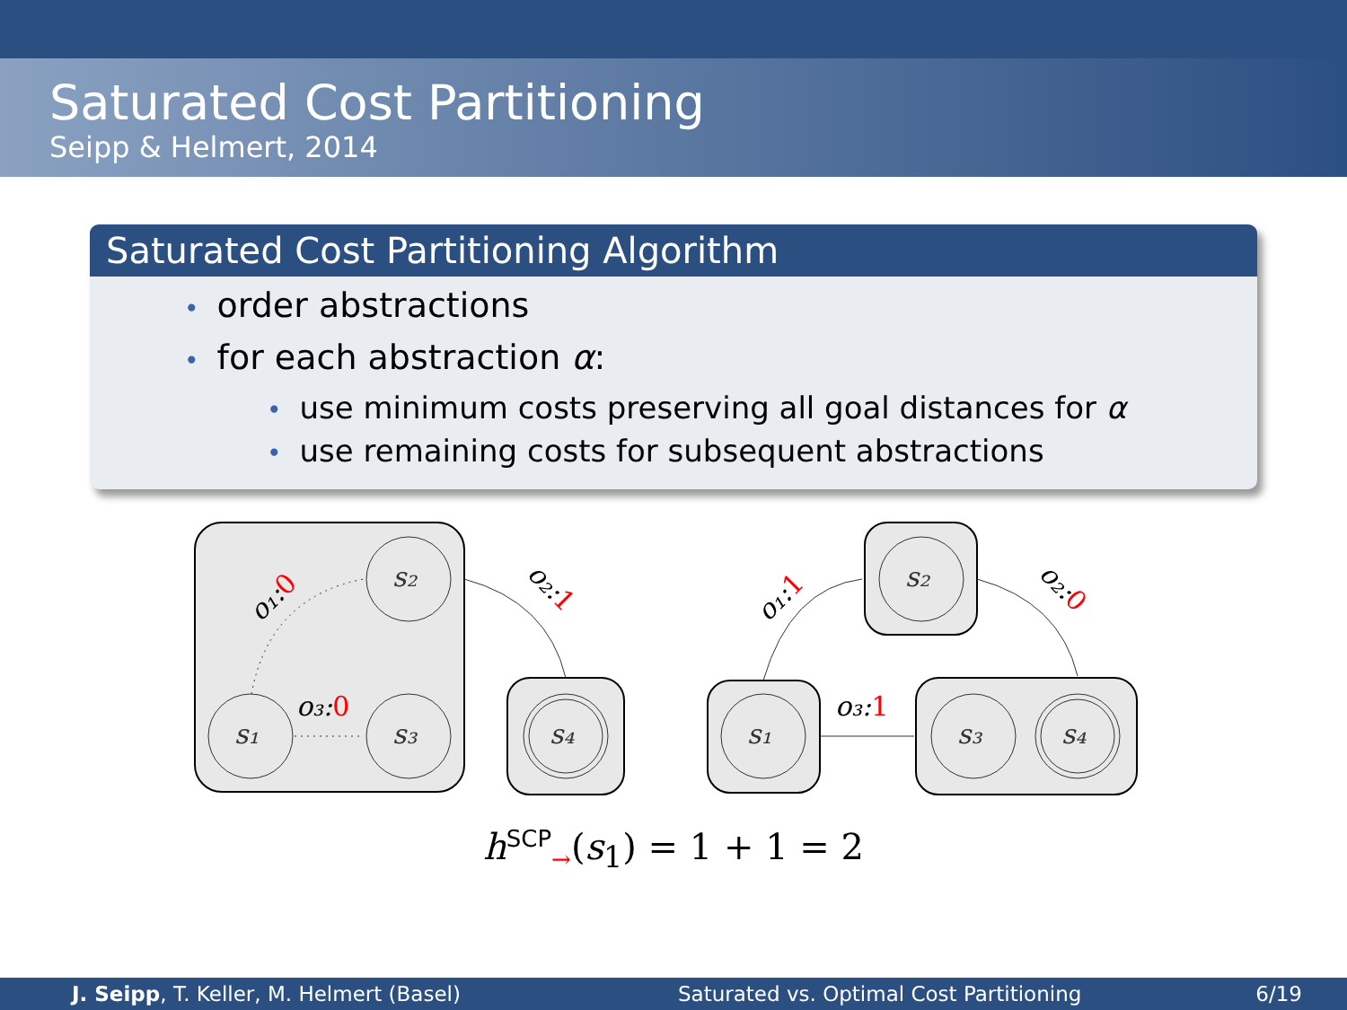Saturated Cost Partitioning
Seipp & Helmert, 2014
Saturated Cost Partitioning Algorithm
• order abstractions
• for each abstraction α:
• use minimum costs preserving all goal distances for α
• use remaining costs for subsequent abstractions
s₂
s₁
s₃
s₄
s₁
s₂
s₃
s₄
o₃:0
o₃:1
o₁:0
o₂:1
o₁:1
o₂:0
h<sup>SCP</sup><sub>→</sub>(s<sub>1</sub>) = 1 + 1 = 2
J. Seipp, T. Keller, M. Helmert (Basel) Saturated vs. Optimal Cost Partitioning 6/19